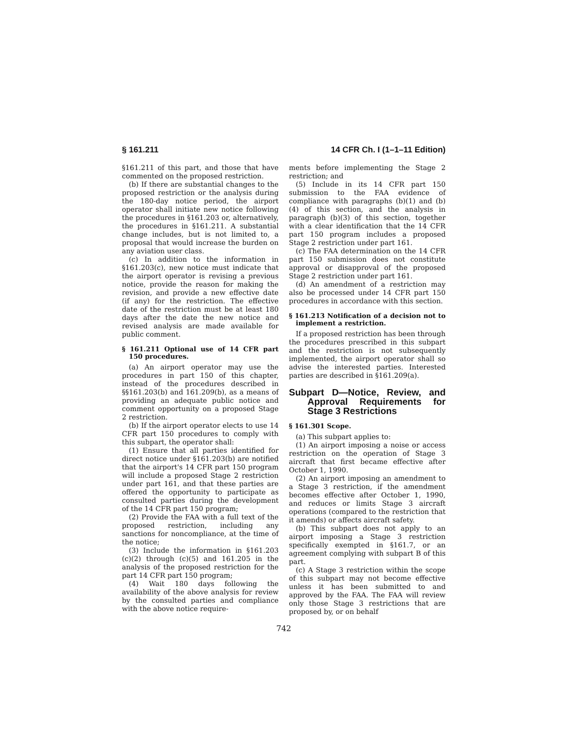§ 161.211 14 CFR Ch. I (1–1–11 Edition)
§161.211 of this part, and those that have commented on the proposed restriction.
(b) If there are substantial changes to the proposed restriction or the analysis during the 180-day notice period, the airport operator shall initiate new notice following the procedures in §161.203 or, alternatively, the procedures in §161.211. A substantial change includes, but is not limited to, a proposal that would increase the burden on any aviation user class.
(c) In addition to the information in §161.203(c), new notice must indicate that the airport operator is revising a previous notice, provide the reason for making the revision, and provide a new effective date (if any) for the restriction. The effective date of the restriction must be at least 180 days after the date the new notice and revised analysis are made available for public comment.
§ 161.211 Optional use of 14 CFR part 150 procedures.
(a) An airport operator may use the procedures in part 150 of this chapter, instead of the procedures described in §§161.203(b) and 161.209(b), as a means of providing an adequate public notice and comment opportunity on a proposed Stage 2 restriction.
(b) If the airport operator elects to use 14 CFR part 150 procedures to comply with this subpart, the operator shall:
(1) Ensure that all parties identified for direct notice under §161.203(b) are notified that the airport's 14 CFR part 150 program will include a proposed Stage 2 restriction under part 161, and that these parties are offered the opportunity to participate as consulted parties during the development of the 14 CFR part 150 program;
(2) Provide the FAA with a full text of the proposed restriction, including any sanctions for noncompliance, at the time of the notice;
(3) Include the information in §161.203 (c)(2) through (c)(5) and 161.205 in the analysis of the proposed restriction for the part 14 CFR part 150 program;
(4) Wait 180 days following the availability of the above analysis for review by the consulted parties and compliance with the above notice require-
ments before implementing the Stage 2 restriction; and
(5) Include in its 14 CFR part 150 submission to the FAA evidence of compliance with paragraphs (b)(1) and (b)(4) of this section, and the analysis in paragraph (b)(3) of this section, together with a clear identification that the 14 CFR part 150 program includes a proposed Stage 2 restriction under part 161.
(c) The FAA determination on the 14 CFR part 150 submission does not constitute approval or disapproval of the proposed Stage 2 restriction under part 161.
(d) An amendment of a restriction may also be processed under 14 CFR part 150 procedures in accordance with this section.
§ 161.213 Notification of a decision not to implement a restriction.
If a proposed restriction has been through the procedures prescribed in this subpart and the restriction is not subsequently implemented, the airport operator shall so advise the interested parties. Interested parties are described in §161.209(a).
Subpart D—Notice, Review, and Approval Requirements for Stage 3 Restrictions
§ 161.301 Scope.
(a) This subpart applies to:
(1) An airport imposing a noise or access restriction on the operation of Stage 3 aircraft that first became effective after October 1, 1990.
(2) An airport imposing an amendment to a Stage 3 restriction, if the amendment becomes effective after October 1, 1990, and reduces or limits Stage 3 aircraft operations (compared to the restriction that it amends) or affects aircraft safety.
(b) This subpart does not apply to an airport imposing a Stage 3 restriction specifically exempted in §161.7, or an agreement complying with subpart B of this part.
(c) A Stage 3 restriction within the scope of this subpart may not become effective unless it has been submitted to and approved by the FAA. The FAA will review only those Stage 3 restrictions that are proposed by, or on behalf
742